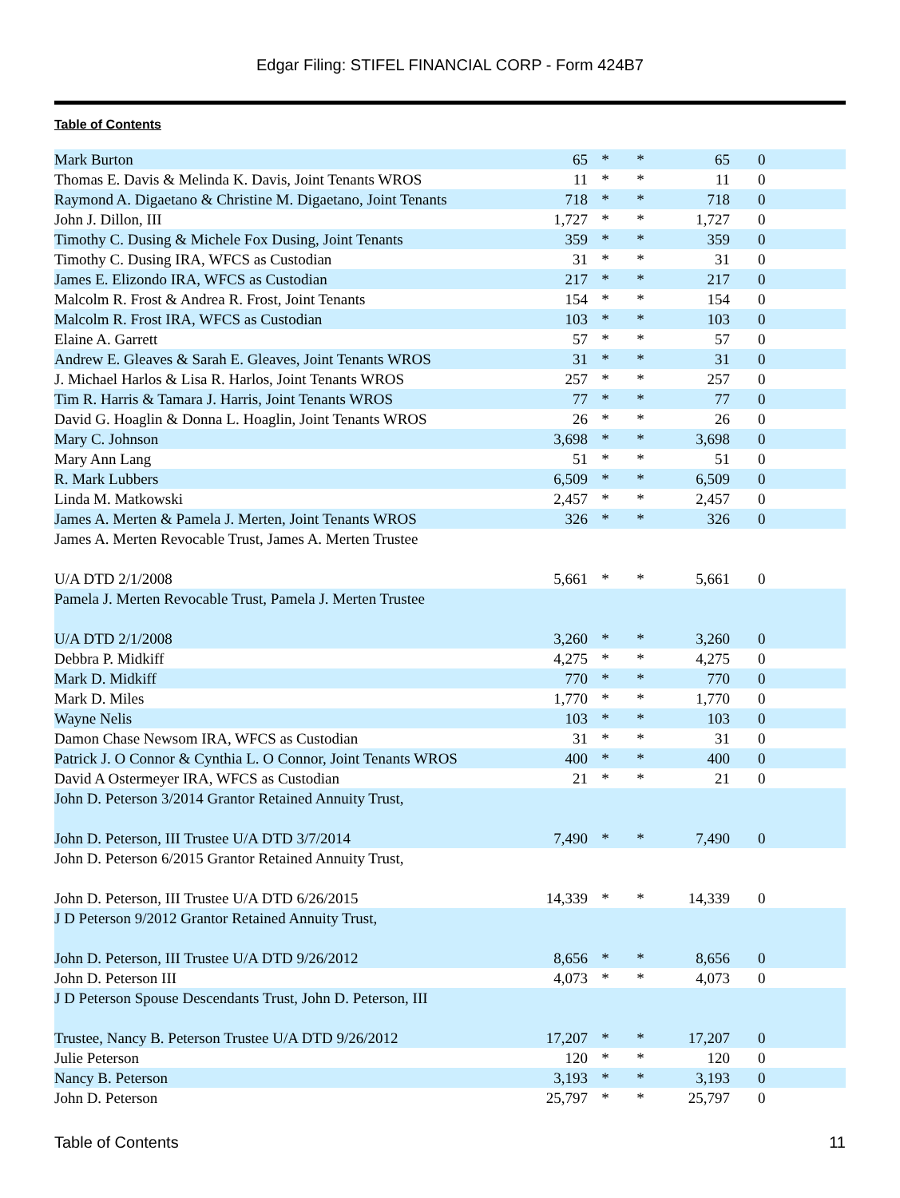Edgar Filing: STIFEL FINANCIAL CORP - Form 424B7
Table of Contents
| Mark Burton | 65 | * | * | 65 | 0 |
| Thomas E. Davis & Melinda K. Davis, Joint Tenants WROS | 11 | * | * | 11 | 0 |
| Raymond A. Digaetano & Christine M. Digaetano, Joint Tenants | 718 | * | * | 718 | 0 |
| John J. Dillon, III | 1,727 | * | * | 1,727 | 0 |
| Timothy C. Dusing & Michele Fox Dusing, Joint Tenants | 359 | * | * | 359 | 0 |
| Timothy C. Dusing IRA, WFCS as Custodian | 31 | * | * | 31 | 0 |
| James E. Elizondo IRA, WFCS as Custodian | 217 | * | * | 217 | 0 |
| Malcolm R. Frost & Andrea R. Frost, Joint Tenants | 154 | * | * | 154 | 0 |
| Malcolm R. Frost IRA, WFCS as Custodian | 103 | * | * | 103 | 0 |
| Elaine A. Garrett | 57 | * | * | 57 | 0 |
| Andrew E. Gleaves & Sarah E. Gleaves, Joint Tenants WROS | 31 | * | * | 31 | 0 |
| J. Michael Harlos & Lisa R. Harlos, Joint Tenants WROS | 257 | * | * | 257 | 0 |
| Tim R. Harris & Tamara J. Harris, Joint Tenants WROS | 77 | * | * | 77 | 0 |
| David G. Hoaglin & Donna L. Hoaglin, Joint Tenants WROS | 26 | * | * | 26 | 0 |
| Mary C. Johnson | 3,698 | * | * | 3,698 | 0 |
| Mary Ann Lang | 51 | * | * | 51 | 0 |
| R. Mark Lubbers | 6,509 | * | * | 6,509 | 0 |
| Linda M. Matkowski | 2,457 | * | * | 2,457 | 0 |
| James A. Merten & Pamela J. Merten, Joint Tenants WROS | 326 | * | * | 326 | 0 |
| James A. Merten Revocable Trust, James A. Merten Trustee U/A DTD 2/1/2008 | 5,661 | * | * | 5,661 | 0 |
| Pamela J. Merten Revocable Trust, Pamela J. Merten Trustee U/A DTD 2/1/2008 | 3,260 | * | * | 3,260 | 0 |
| Debbra P. Midkiff | 4,275 | * | * | 4,275 | 0 |
| Mark D. Midkiff | 770 | * | * | 770 | 0 |
| Mark D. Miles | 1,770 | * | * | 1,770 | 0 |
| Wayne Nelis | 103 | * | * | 103 | 0 |
| Damon Chase Newsom IRA, WFCS as Custodian | 31 | * | * | 31 | 0 |
| Patrick J. O Connor & Cynthia L. O Connor, Joint Tenants WROS | 400 | * | * | 400 | 0 |
| David A Ostermeyer IRA, WFCS as Custodian | 21 | * | * | 21 | 0 |
| John D. Peterson 3/2014 Grantor Retained Annuity Trust, John D. Peterson, III Trustee U/A DTD 3/7/2014 | 7,490 | * | * | 7,490 | 0 |
| John D. Peterson 6/2015 Grantor Retained Annuity Trust, John D. Peterson, III Trustee U/A DTD 6/26/2015 | 14,339 | * | * | 14,339 | 0 |
| J D Peterson 9/2012 Grantor Retained Annuity Trust, John D. Peterson, III Trustee U/A DTD 9/26/2012 | 8,656 | * | * | 8,656 | 0 |
| John D. Peterson III | 4,073 | * | * | 4,073 | 0 |
| J D Peterson Spouse Descendants Trust, John D. Peterson, III Trustee, Nancy B. Peterson Trustee U/A DTD 9/26/2012 | 17,207 | * | * | 17,207 | 0 |
| Julie Peterson | 120 | * | * | 120 | 0 |
| Nancy B. Peterson | 3,193 | * | * | 3,193 | 0 |
| John D. Peterson | 25,797 | * | * | 25,797 | 0 |
Table of Contents 11